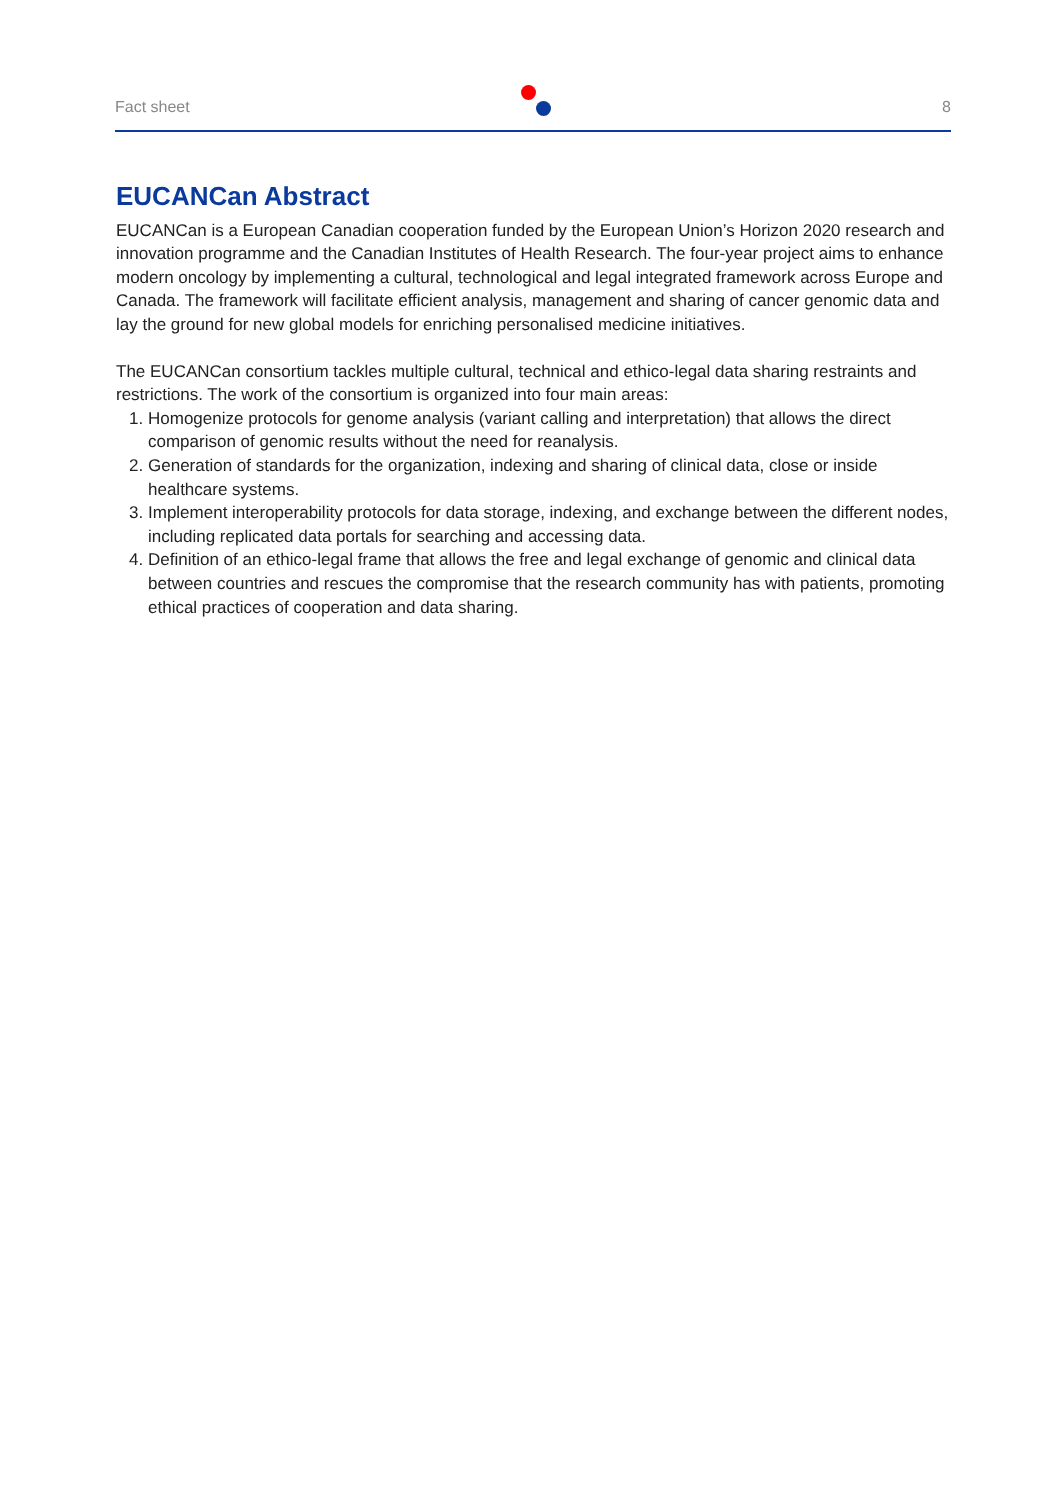Fact sheet 8
EUCANCan Abstract
EUCANCan is a European Canadian cooperation funded by the European Union’s Horizon 2020 research and innovation programme and the Canadian Institutes of Health Research. The four-year project aims to enhance modern oncology by implementing a cultural, technological and legal integrated framework across Europe and Canada. The framework will facilitate efficient analysis, management and sharing of cancer genomic data and lay the ground for new global models for enriching personalised medicine initiatives.
The EUCANCan consortium tackles multiple cultural, technical and ethico-legal data sharing restraints and restrictions. The work of the consortium is organized into four main areas:
1. Homogenize protocols for genome analysis (variant calling and interpretation) that allows the direct comparison of genomic results without the need for reanalysis.
2. Generation of standards for the organization, indexing and sharing of clinical data, close or inside healthcare systems.
3. Implement interoperability protocols for data storage, indexing, and exchange between the different nodes, including replicated data portals for searching and accessing data.
4. Definition of an ethico-legal frame that allows the free and legal exchange of genomic and clinical data between countries and rescues the compromise that the research community has with patients, promoting ethical practices of cooperation and data sharing.